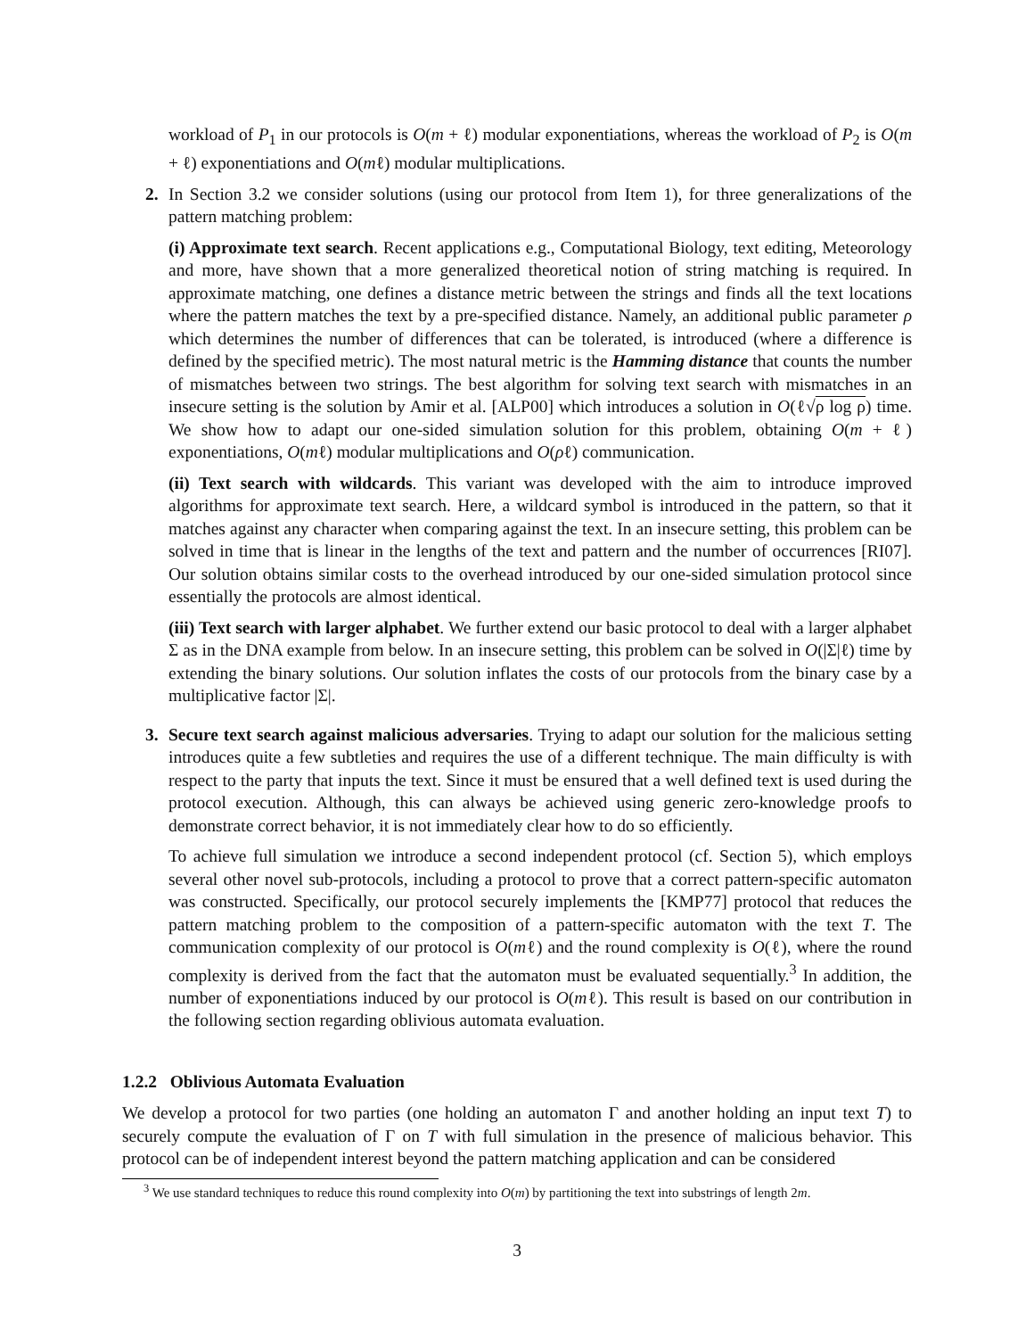workload of P<sub>1</sub> in our protocols is O(m + ℓ) modular exponentiations, whereas the workload of P<sub>2</sub> is O(m + ℓ) exponentiations and O(mℓ) modular multiplications.
2. In Section 3.2 we consider solutions (using our protocol from Item 1), for three generalizations of the pattern matching problem:
(i) Approximate text search. Recent applications e.g., Computational Biology, text editing, Meteorology and more, have shown that a more generalized theoretical notion of string matching is required. In approximate matching, one defines a distance metric between the strings and finds all the text locations where the pattern matches the text by a pre-specified distance. Namely, an additional public parameter ρ which determines the number of differences that can be tolerated, is introduced (where a difference is defined by the specified metric). The most natural metric is the Hamming distance that counts the number of mismatches between two strings. The best algorithm for solving text search with mismatches in an insecure setting is the solution by Amir et al. [ALP00] which introduces a solution in O(ℓ√ρ log ρ) time. We show how to adapt our one-sided simulation solution for this problem, obtaining O(m + ℓ) exponentiations, O(mℓ) modular multiplications and O(ρℓ) communication.
(ii) Text search with wildcards. This variant was developed with the aim to introduce improved algorithms for approximate text search. Here, a wildcard symbol is introduced in the pattern, so that it matches against any character when comparing against the text. In an insecure setting, this problem can be solved in time that is linear in the lengths of the text and pattern and the number of occurrences [RI07]. Our solution obtains similar costs to the overhead introduced by our one-sided simulation protocol since essentially the protocols are almost identical.
(iii) Text search with larger alphabet. We further extend our basic protocol to deal with a larger alphabet Σ as in the DNA example from below. In an insecure setting, this problem can be solved in O(|Σ|ℓ) time by extending the binary solutions. Our solution inflates the costs of our protocols from the binary case by a multiplicative factor |Σ|.
3. Secure text search against malicious adversaries. Trying to adapt our solution for the malicious setting introduces quite a few subtleties and requires the use of a different technique. The main difficulty is with respect to the party that inputs the text. Since it must be ensured that a well defined text is used during the protocol execution. Although, this can always be achieved using generic zero-knowledge proofs to demonstrate correct behavior, it is not immediately clear how to do so efficiently.
To achieve full simulation we introduce a second independent protocol (cf. Section 5), which employs several other novel sub-protocols, including a protocol to prove that a correct pattern-specific automaton was constructed. Specifically, our protocol securely implements the [KMP77] protocol that reduces the pattern matching problem to the composition of a pattern-specific automaton with the text T. The communication complexity of our protocol is O(mℓ) and the round complexity is O(ℓ), where the round complexity is derived from the fact that the automaton must be evaluated sequentially.<sup>3</sup> In addition, the number of exponentiations induced by our protocol is O(mℓ). This result is based on our contribution in the following section regarding oblivious automata evaluation.
1.2.2 Oblivious Automata Evaluation
We develop a protocol for two parties (one holding an automaton Γ and another holding an input text T) to securely compute the evaluation of Γ on T with full simulation in the presence of malicious behavior. This protocol can be of independent interest beyond the pattern matching application and can be considered
<sup>3</sup> We use standard techniques to reduce this round complexity into O(m) by partitioning the text into substrings of length 2m.
3